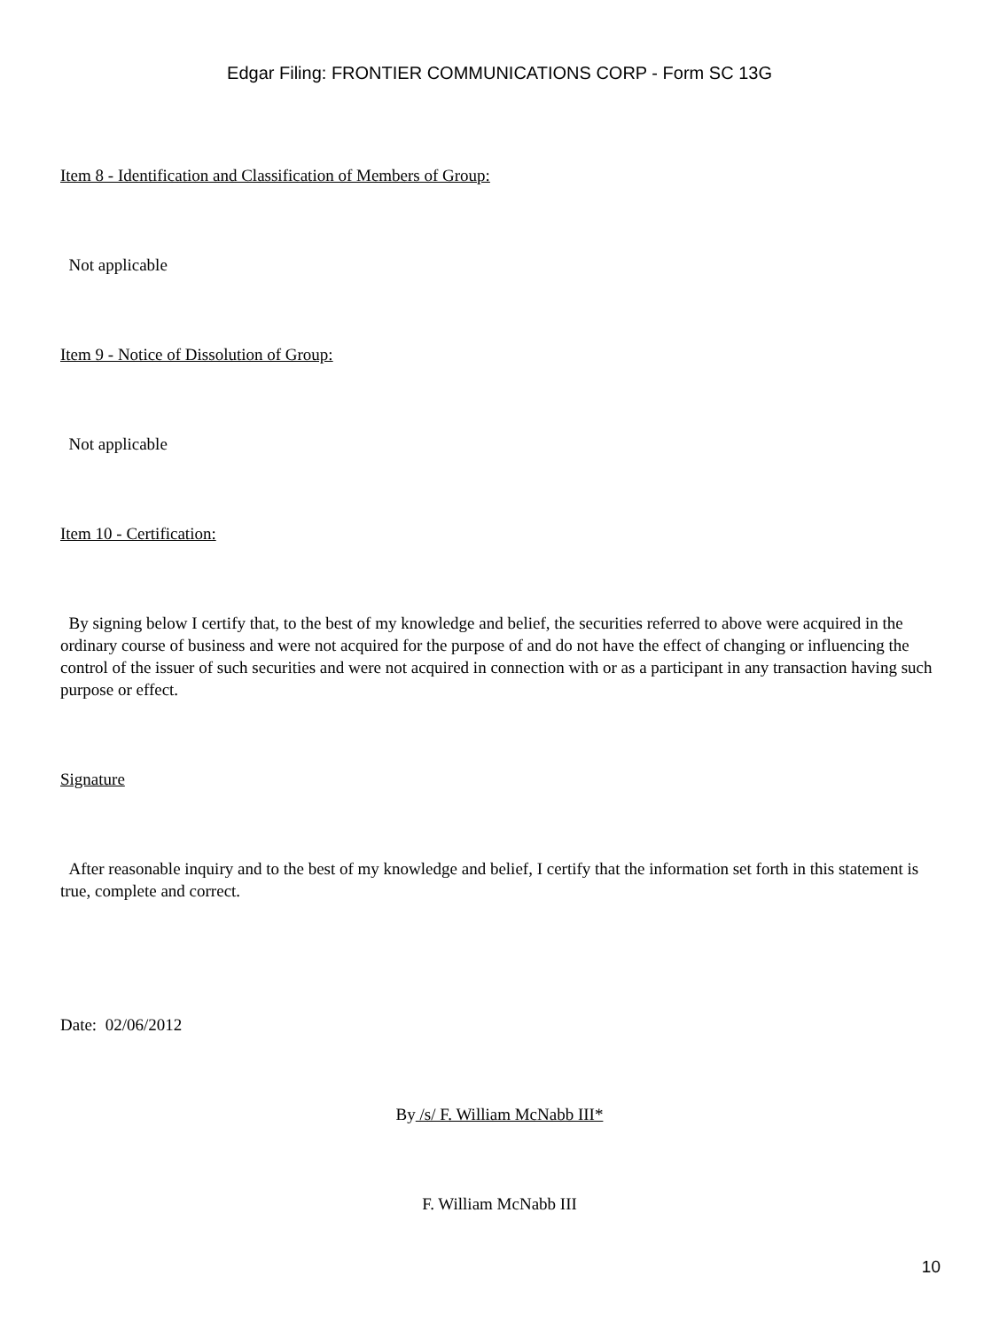Edgar Filing: FRONTIER COMMUNICATIONS CORP - Form SC 13G
Item 8 - Identification and Classification of Members of Group:
Not applicable
Item 9 - Notice of Dissolution of Group:
Not applicable
Item 10 - Certification:
By signing below I certify that, to the best of my knowledge and belief, the securities referred to above were acquired in the ordinary course of business and were not acquired for the purpose of and do not have the effect of changing or influencing the control of the issuer of such securities and were not acquired in connection with or as a participant in any transaction having such purpose or effect.
Signature
After reasonable inquiry and to the best of my knowledge and belief, I certify that the information set forth in this statement is true, complete and correct.
Date: 02/06/2012
By /s/ F. William McNabb III*
F. William McNabb III
10